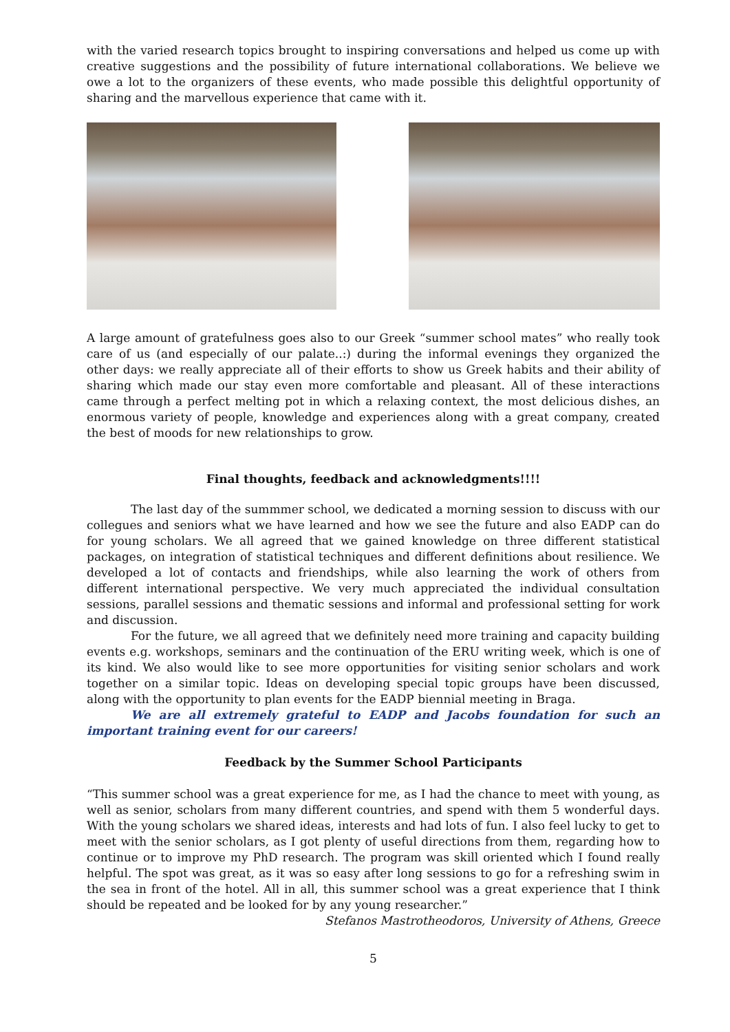with the varied research topics brought to inspiring conversations and helped us come up with creative suggestions and the possibility of future international collaborations. We believe we owe a lot to the organizers of these events, who made possible this delightful opportunity of sharing and the marvellous experience that came with it.
A large amount of gratefulness goes also to our Greek “summer school mates” who really took care of us (and especially of our palate..:) during the informal evenings they organized the other days: we really appreciate all of their efforts to show us Greek habits and their ability of sharing which made our stay even more comfortable and pleasant. All of these interactions came through a perfect melting pot in which a relaxing context, the most delicious dishes, an enormous variety of people, knowledge and experiences along with a great company, created the best of moods for new relationships to grow.
Final thoughts, feedback and acknowledgments!!!!
The last day of the summmer school, we dedicated a morning session to discuss with our collegues and seniors what we have learned and how we see the future and also EADP can do for young scholars. We all agreed that we gained knowledge on three different statistical packages, on integration of statistical techniques and different definitions about resilience. We developed a lot of contacts and friendships, while also learning the work of others from different international perspective. We very much appreciated the individual consultation sessions, parallel sessions and thematic sessions and informal and professional setting for work and discussion.
For the future, we all agreed that we definitely need more training and capacity building events e.g. workshops, seminars and the continuation of the ERU writing week, which is one of its kind. We also would like to see more opportunities for visiting senior scholars and work together on a similar topic. Ideas on developing special topic groups have been discussed, along with the opportunity to plan events for the EADP biennial meeting in Braga.
We are all extremely grateful to EADP and Jacobs foundation for such an important training event for our careers!
Feedback by the Summer School Participants
“This summer school was a great experience for me, as I had the chance to meet with young, as well as senior, scholars from many different countries, and spend with them 5 wonderful days. With the young scholars we shared ideas, interests and had lots of fun. I also feel lucky to get to meet with the senior scholars, as I got plenty of useful directions from them, regarding how to continue or to improve my PhD research. The program was skill oriented which I found really helpful. The spot was great, as it was so easy after long sessions to go for a refreshing swim in the sea in front of the hotel. All in all, this summer school was a great experience that I think should be repeated and be looked for by any young researcher.”
Stefanos Mastrotheodoros, University of Athens, Greece
5